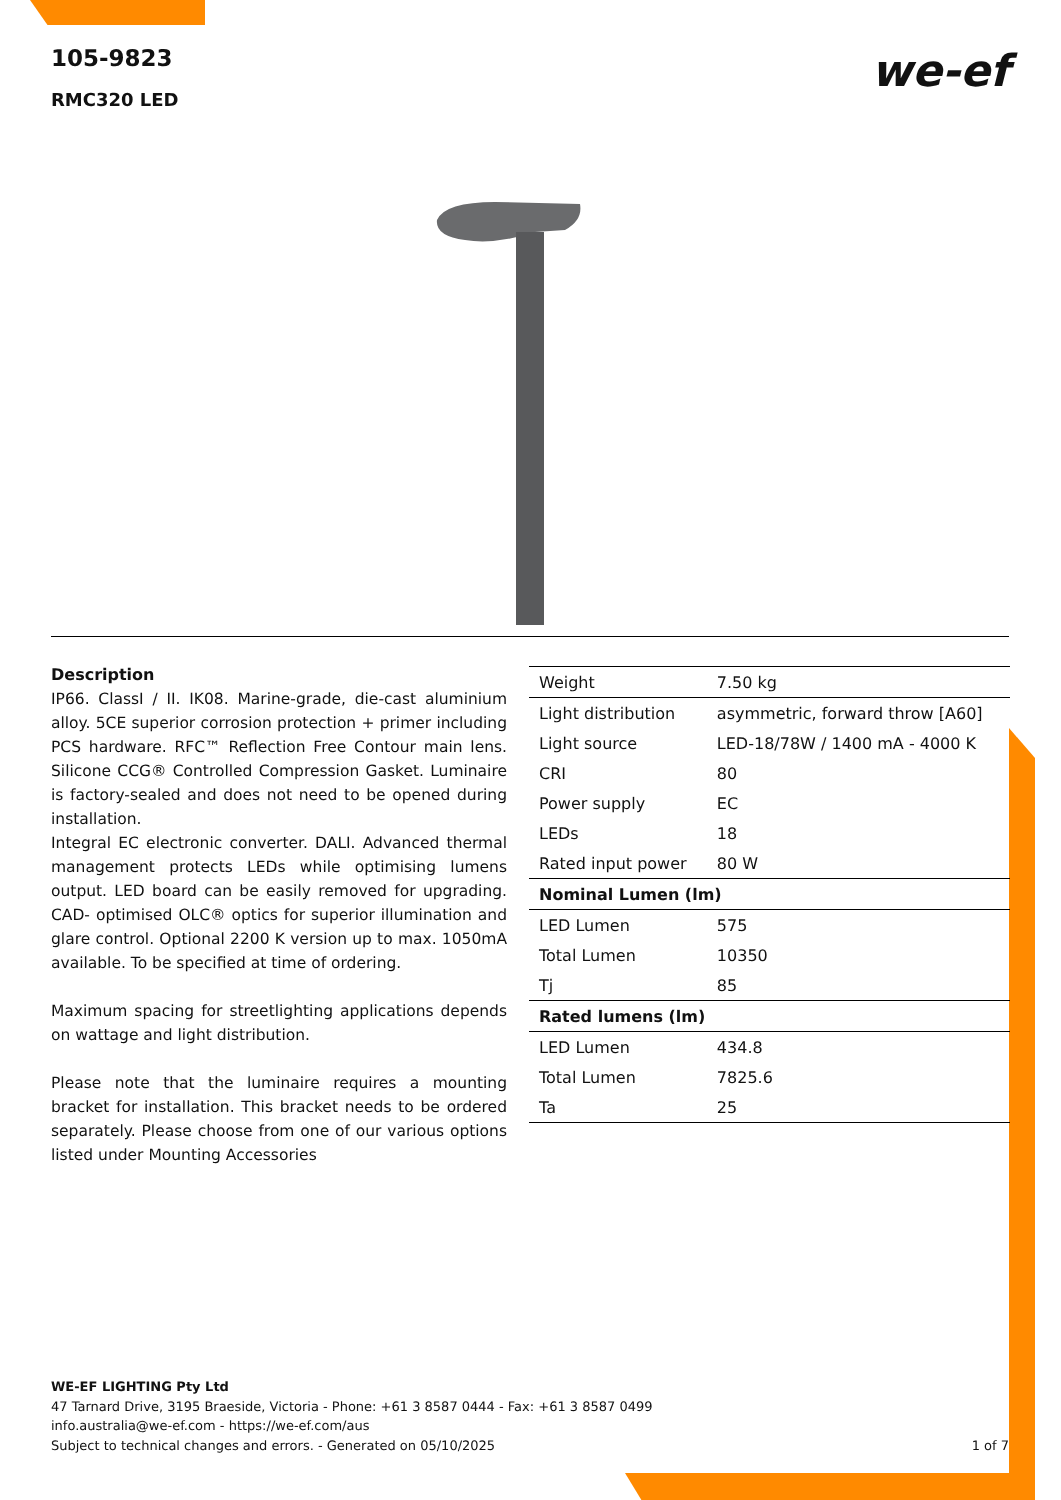105-9823
RMC320 LED
we-ef
Description
IP66. ClassI / II. IK08. Marine-grade, die-cast aluminium alloy. 5CE superior corrosion protection + primer including PCS hardware. RFC™ Reflection Free Contour main lens. Silicone CCG® Controlled Compression Gasket. Luminaire is factory-sealed and does not need to be opened during installation.
Integral EC electronic converter. DALI. Advanced thermal management protects LEDs while optimising lumens output. LED board can be easily removed for upgrading. CAD- optimised OLC® optics for superior illumination and glare control. Optional 2200 K version up to max. 1050mA available. To be specified at time of ordering.
Maximum spacing for streetlighting applications depends on wattage and light distribution.
Please note that the luminaire requires a mounting bracket for installation. This bracket needs to be ordered separately. Please choose from one of our various options listed under Mounting Accessories
| Weight | 7.50 kg |
| Light distribution | asymmetric, forward throw [A60] |
| Light source | LED-18/78W / 1400 mA - 4000 K |
| CRI | 80 |
| Power supply | EC |
| LEDs | 18 |
| Rated input power | 80 W |
| Nominal Lumen (lm) | |
| LED Lumen | 575 |
| Total Lumen | 10350 |
| Tj | 85 |
| Rated lumens (lm) | |
| LED Lumen | 434.8 |
| Total Lumen | 7825.6 |
| Ta | 25 |
WE-EF LIGHTING Pty Ltd
47 Tarnard Drive, 3195 Braeside, Victoria - Phone: +61 3 8587 0444 - Fax: +61 3 8587 0499
info.australia@we-ef.com - https://we-ef.com/aus
Subject to technical changes and errors. - Generated on 05/10/2025
1 of 7